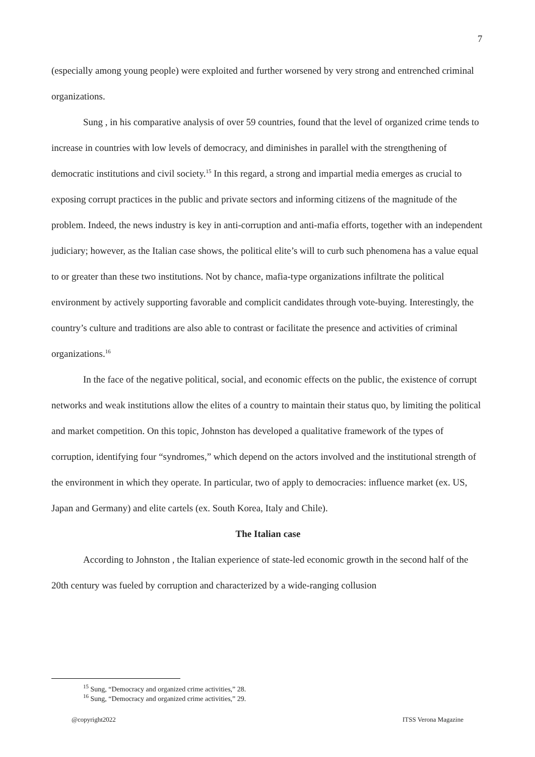7
(especially among young people) were exploited and further worsened by very strong and entrenched criminal organizations.
Sung , in his comparative analysis of over 59 countries, found that the level of organized crime tends to increase in countries with low levels of democracy, and diminishes in parallel with the strengthening of democratic institutions and civil society.<sup>15</sup> In this regard, a strong and impartial media emerges as crucial to exposing corrupt practices in the public and private sectors and informing citizens of the magnitude of the problem. Indeed, the news industry is key in anti-corruption and anti-mafia efforts, together with an independent judiciary; however, as the Italian case shows, the political elite’s will to curb such phenomena has a value equal to or greater than these two institutions. Not by chance, mafia-type organizations infiltrate the political environment by actively supporting favorable and complicit candidates through vote-buying. Interestingly, the country’s culture and traditions are also able to contrast or facilitate the presence and activities of criminal organizations.<sup>16</sup>
In the face of the negative political, social, and economic effects on the public, the existence of corrupt networks and weak institutions allow the elites of a country to maintain their status quo, by limiting the political and market competition. On this topic, Johnston has developed a qualitative framework of the types of corruption, identifying four “syndromes,” which depend on the actors involved and the institutional strength of the environment in which they operate. In particular, two of apply to democracies: influence market (ex. US, Japan and Germany) and elite cartels (ex. South Korea, Italy and Chile).
The Italian case
According to Johnston , the Italian experience of state-led economic growth in the second half of the 20th century was fueled by corruption and characterized by a wide-ranging collusion
<sup>15</sup> Sung, “Democracy and organized crime activities,” 28.
<sup>16</sup> Sung, “Democracy and organized crime activities,” 29.
@copyright2022 ITSS Verona Magazine